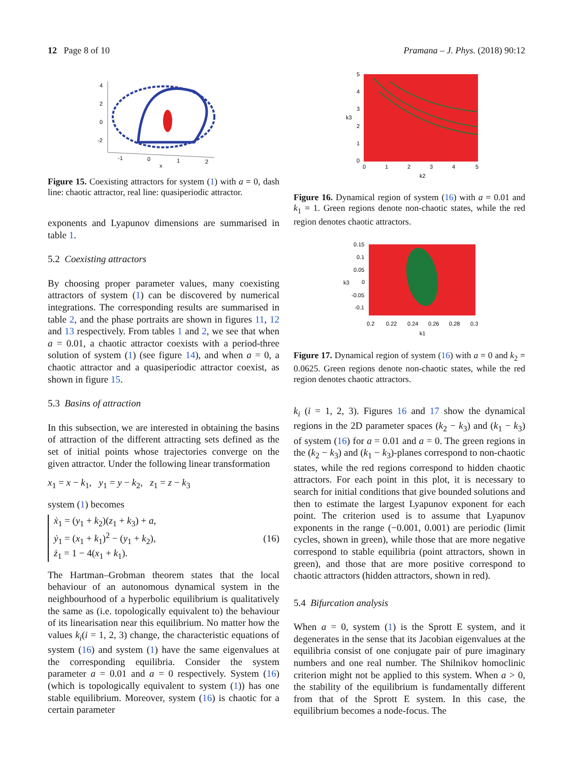12 Page 8 of 10 Pramana – J. Phys. (2018) 90:12
4
2
0
-2
-1
0
1
2
x
Figure 15. Coexisting attractors for system (1) with a = 0, dash line: chaotic attractor, real line: quasiperiodic attractor.
exponents and Lyapunov dimensions are summarised in table 1.
5.2 Coexisting attractors
By choosing proper parameter values, many coexisting attractors of system (1) can be discovered by numerical integrations. The corresponding results are summarised in table 2, and the phase portraits are shown in figures 11, 12 and 13 respectively. From tables 1 and 2, we see that when a = 0.01, a chaotic attractor coexists with a period-three solution of system (1) (see figure 14), and when a = 0, a chaotic attractor and a quasiperiodic attractor coexist, as shown in figure 15.
5.3 Basins of attraction
In this subsection, we are interested in obtaining the basins of attraction of the different attracting sets defined as the set of initial points whose trajectories converge on the given attractor. Under the following linear transformation
x<sub>1</sub> = x − k<sub>1</sub>, y<sub>1</sub> = y − k<sub>2</sub>, z<sub>1</sub> = z − k<sub>3</sub>
system (1) becomes
ẋ<sub>1</sub> = (y<sub>1</sub> + k<sub>2</sub>)(z<sub>1</sub> + k<sub>3</sub>) + a,
ẏ<sub>1</sub> = (x<sub>1</sub> + k<sub>1</sub>)<sup>2</sup> − (y<sub>1</sub> + k<sub>2</sub>),
ż<sub>1</sub> = 1 − 4(x<sub>1</sub> + k<sub>1</sub>).
(16)
The Hartman–Grobman theorem states that the local behaviour of an autonomous dynamical system in the neighbourhood of a hyperbolic equilibrium is qualitatively the same as (i.e. topologically equivalent to) the behaviour of its linearisation near this equilibrium. No matter how the values k<sub>i</sub>(i = 1, 2, 3) change, the characteristic equations of system (16) and system (1) have the same eigenvalues at the corresponding equilibria. Consider the system parameter a = 0.01 and a = 0 respectively. System (16) (which is topologically equivalent to system (1)) has one stable equilibrium. Moreover, system (16) is chaotic for a certain parameter
5
4
3
2
1
0
0
1
2
3
4
5
k3
k2
Figure 16. Dynamical region of system (16) with a = 0.01 and k<sub>1</sub> = 1. Green regions denote non-chaotic states, while the red region denotes chaotic attractors.
0.15
0.1
0.05
0
-0.05
-0.1
0.2
0.22
0.24
0.26
0.28
0.3
k3
k1
Figure 17. Dynamical region of system (16) with a = 0 and k<sub>2</sub> = 0.0625. Green regions denote non-chaotic states, while the red region denotes chaotic attractors.
k<sub>i</sub> (i = 1, 2, 3). Figures 16 and 17 show the dynamical regions in the 2D parameter spaces (k<sub>2</sub> − k<sub>3</sub>) and (k<sub>1</sub> − k<sub>3</sub>) of system (16) for a = 0.01 and a = 0. The green regions in the (k<sub>2</sub> − k<sub>3</sub>) and (k<sub>1</sub> − k<sub>3</sub>)-planes correspond to non-chaotic states, while the red regions correspond to hidden chaotic attractors. For each point in this plot, it is necessary to search for initial conditions that give bounded solutions and then to estimate the largest Lyapunov exponent for each point. The criterion used is to assume that Lyapunov exponents in the range (−0.001, 0.001) are periodic (limit cycles, shown in green), while those that are more negative correspond to stable equilibria (point attractors, shown in green), and those that are more positive correspond to chaotic attractors (hidden attractors, shown in red).
5.4 Bifurcation analysis
When a = 0, system (1) is the Sprott E system, and it degenerates in the sense that its Jacobian eigenvalues at the equilibria consist of one conjugate pair of pure imaginary numbers and one real number. The Shilnikov homoclinic criterion might not be applied to this system. When a > 0, the stability of the equilibrium is fundamentally different from that of the Sprott E system. In this case, the equilibrium becomes a node-focus. The